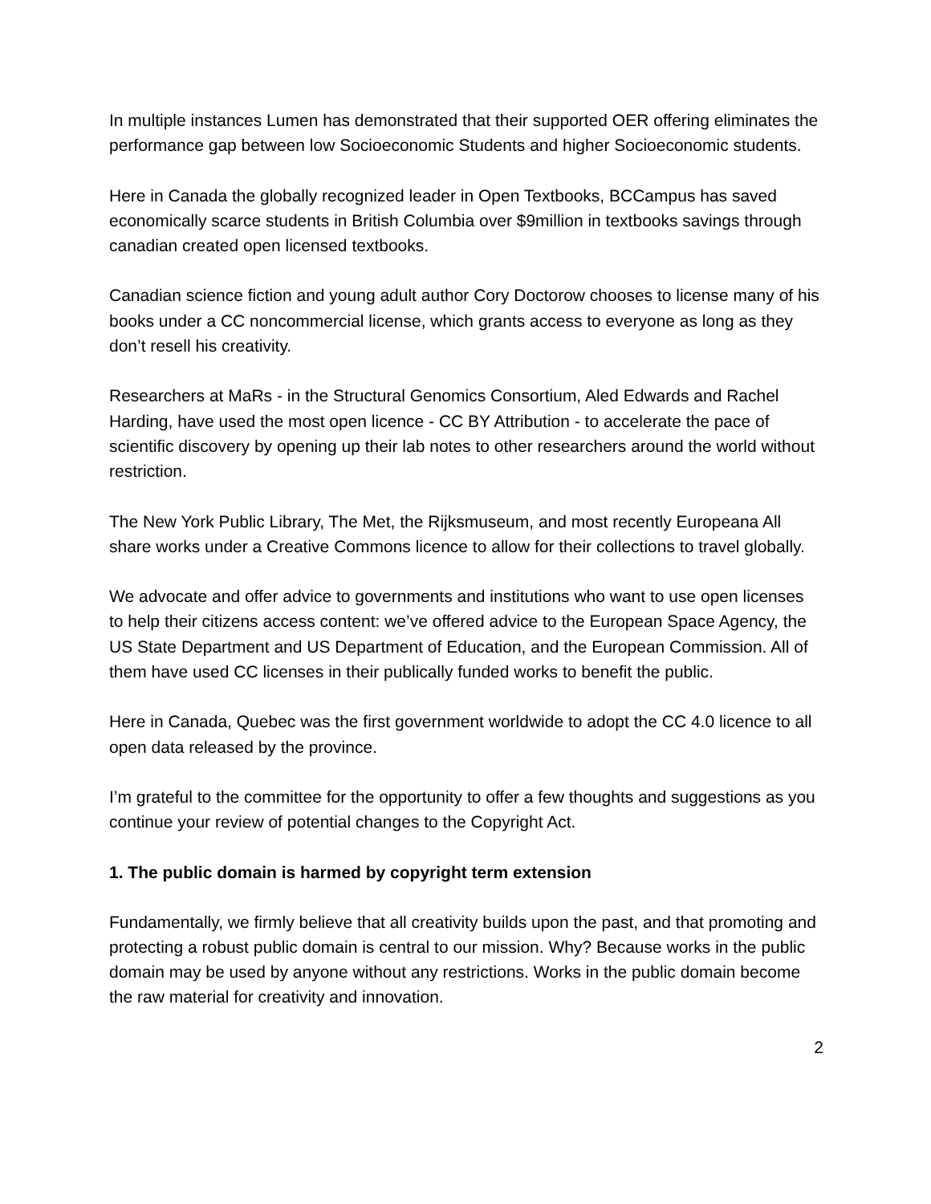In multiple instances Lumen has demonstrated that their supported OER offering eliminates the performance gap between low Socioeconomic Students and higher Socioeconomic students.
Here in Canada the globally recognized leader in Open Textbooks, BCCampus has saved economically scarce students in British Columbia over $9million in textbooks savings through canadian created open licensed textbooks.
Canadian science fiction and young adult author Cory Doctorow chooses to license many of his books under a CC noncommercial license, which grants access to everyone as long as they don’t resell his creativity.
Researchers at MaRs - in the Structural Genomics Consortium, Aled Edwards and Rachel Harding, have used the most open licence - CC BY Attribution - to accelerate the pace of scientific discovery by opening up their lab notes to other researchers around the world without restriction.
The New York Public Library, The Met, the Rijksmuseum, and most recently Europeana All share works under a Creative Commons licence to allow for their collections to travel globally.
We advocate and offer advice to governments and institutions who want to use open licenses to help their citizens access content: we’ve offered advice to the European Space Agency, the US State Department and US Department of Education, and the European Commission. All of them have used CC licenses in their publically funded works to benefit the public.
Here in Canada, Quebec was the first government worldwide to adopt the CC 4.0 licence to all open data released by the province.
I’m grateful to the committee for the opportunity to offer a few thoughts and suggestions as you continue your review of potential changes to the Copyright Act.
1. The public domain is harmed by copyright term extension
Fundamentally, we firmly believe that all creativity builds upon the past, and that promoting and protecting a robust public domain is central to our mission. Why? Because works in the public domain may be used by anyone without any restrictions. Works in the public domain become the raw material for creativity and innovation.
2